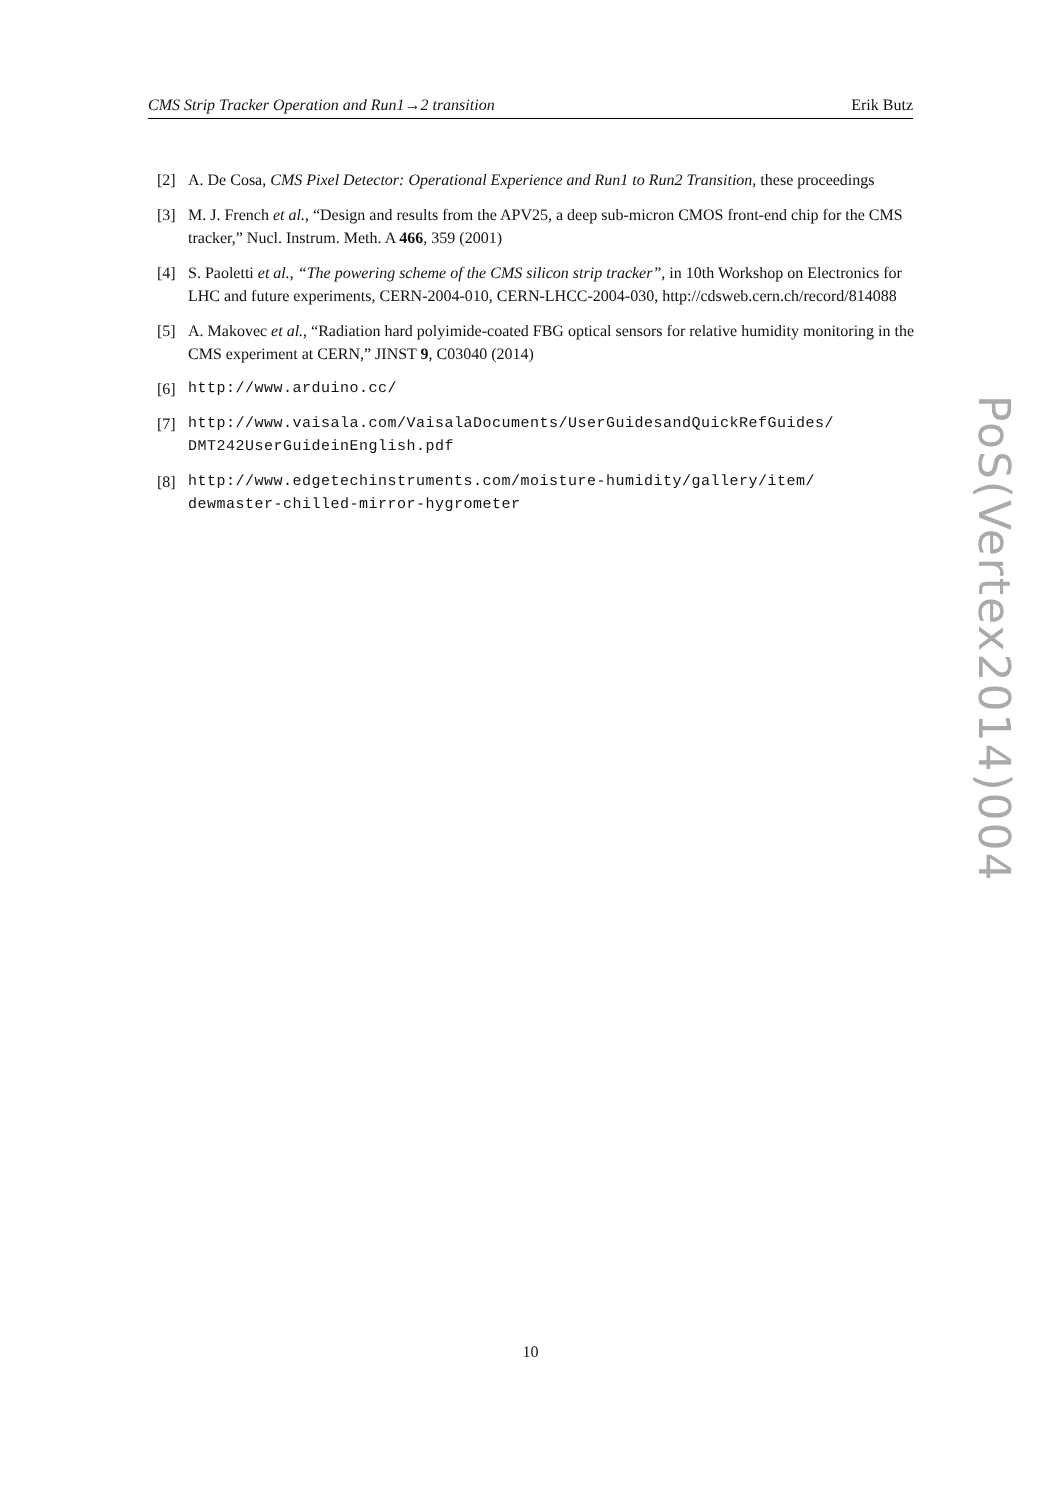CMS Strip Tracker Operation and Run1→2 transition Erik Butz
[2] A. De Cosa, CMS Pixel Detector: Operational Experience and Run1 to Run2 Transition, these proceedings
[3] M. J. French et al., “Design and results from the APV25, a deep sub-micron CMOS front-end chip for the CMS tracker,” Nucl. Instrum. Meth. A 466, 359 (2001)
[4] S. Paoletti et al., “The powering scheme of the CMS silicon strip tracker”, in 10th Workshop on Electronics for LHC and future experiments, CERN-2004-010, CERN-LHCC-2004-030, http://cdsweb.cern.ch/record/814088
[5] A. Makovec et al., “Radiation hard polyimide-coated FBG optical sensors for relative humidity monitoring in the CMS experiment at CERN,” JINST 9, C03040 (2014)
[6] http://www.arduino.cc/
[7] http://www.vaisala.com/VaisalaDocuments/UserGuidesandQuickRefGuides/ DMT242UserGuideinEnglish.pdf
[8] http://www.edgetechinstruments.com/moisture-humidity/gallery/item/ dewmaster-chilled-mirror-hygrometer
PoS(Vertex2014)004
10